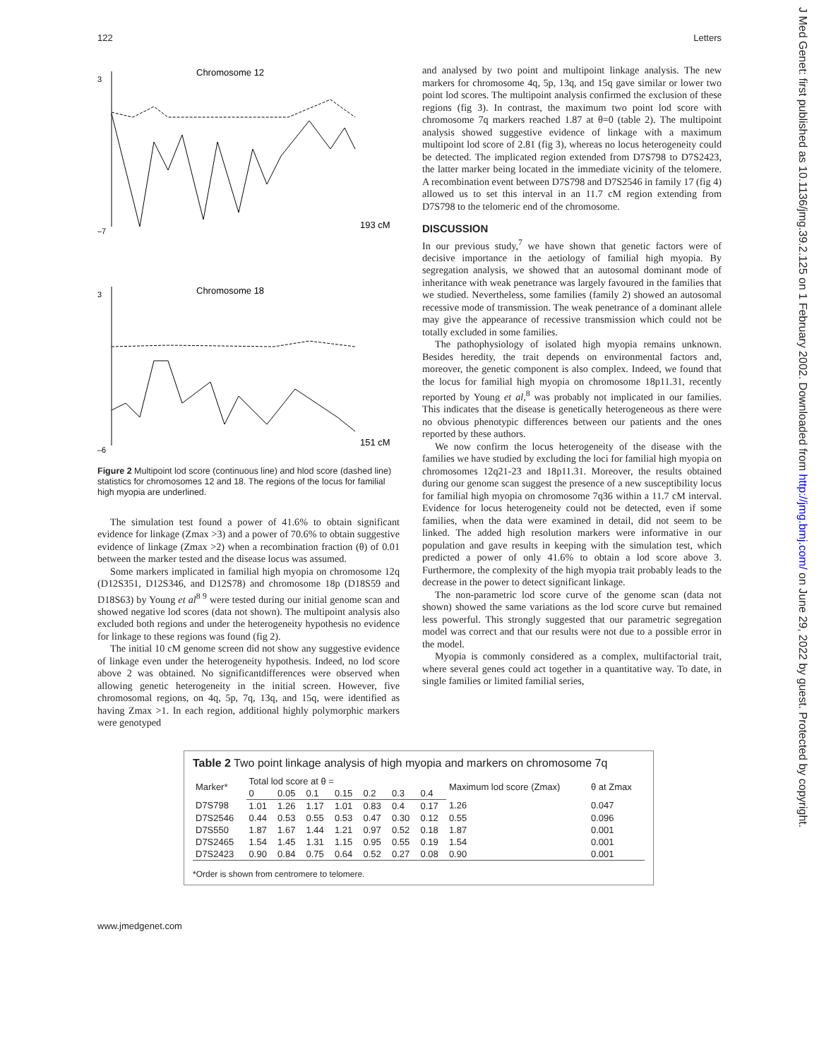122 Letters
Chromosome 12
3
–7
193 cM
Chromosome 18
3
–6
151 cM
Figure 2 Multipoint lod score (continuous line) and hlod score (dashed line) statistics for chromosomes 12 and 18. The regions of the locus for familial high myopia are underlined.
The simulation test found a power of 41.6% to obtain significant evidence for linkage (Zmax >3) and a power of 70.6% to obtain suggestive evidence of linkage (Zmax >2) when a recombination fraction (θ) of 0.01 between the marker tested and the disease locus was assumed.
Some markers implicated in familial high myopia on chromosome 12q (D12S351, D12S346, and D12S78) and chromosome 18p (D18S59 and D18S63) by Young et al<sup>8 9</sup> were tested during our initial genome scan and showed negative lod scores (data not shown). The multipoint analysis also excluded both regions and under the heterogeneity hypothesis no evidence for linkage to these regions was found (fig 2).
The initial 10 cM genome screen did not show any suggestive evidence of linkage even under the heterogeneity hypothesis. Indeed, no lod score above 2 was obtained. No significantdifferences were observed when allowing genetic heterogeneity in the initial screen. However, five chromosomal regions, on 4q, 5p, 7q, 13q, and 15q, were identified as having Zmax >1. In each region, additional highly polymorphic markers were genotyped
and analysed by two point and multipoint linkage analysis. The new markers for chromosome 4q, 5p, 13q, and 15q gave similar or lower two point lod scores. The multipoint analysis confirmed the exclusion of these regions (fig 3). In contrast, the maximum two point lod score with chromosome 7q markers reached 1.87 at θ=0 (table 2). The multipoint analysis showed suggestive evidence of linkage with a maximum multipoint lod score of 2.81 (fig 3), whereas no locus heterogeneity could be detected. The implicated region extended from D7S798 to D7S2423, the latter marker being located in the immediate vicinity of the telomere. A recombination event between D7S798 and D7S2546 in family 17 (fig 4) allowed us to set this interval in an 11.7 cM region extending from D7S798 to the telomeric end of the chromosome.
DISCUSSION
In our previous study,<sup>7</sup> we have shown that genetic factors were of decisive importance in the aetiology of familial high myopia. By segregation analysis, we showed that an autosomal dominant mode of inheritance with weak penetrance was largely favoured in the families that we studied. Nevertheless, some families (family 2) showed an autosomal recessive mode of transmission. The weak penetrance of a dominant allele may give the appearance of recessive transmission which could not be totally excluded in some families.
The pathophysiology of isolated high myopia remains unknown. Besides heredity, the trait depends on environmental factors and, moreover, the genetic component is also complex. Indeed, we found that the locus for familial high myopia on chromosome 18p11.31, recently reported by Young et al,<sup>8</sup> was probably not implicated in our families. This indicates that the disease is genetically heterogeneous as there were no obvious phenotypic differences between our patients and the ones reported by these authors.
We now confirm the locus heterogeneity of the disease with the families we have studied by excluding the loci for familial high myopia on chromosomes 12q21-23 and 18p11.31. Moreover, the results obtained during our genome scan suggest the presence of a new susceptibility locus for familial high myopia on chromosome 7q36 within a 11.7 cM interval. Evidence for locus heterogeneity could not be detected, even if some families, when the data were examined in detail, did not seem to be linked. The added high resolution markers were informative in our population and gave results in keeping with the simulation test, which predicted a power of only 41.6% to obtain a lod score above 3. Furthermore, the complexity of the high myopia trait probably leads to the decrease in the power to detect significant linkage.
The non-parametric lod score curve of the genome scan (data not shown) showed the same variations as the lod score curve but remained less powerful. This strongly suggested that our parametric segregation model was correct and that our results were not due to a possible error in the model.
Myopia is commonly considered as a complex, multifactorial trait, where several genes could act together in a quantitative way. To date, in single families or limited familial series,
Table 2 Two point linkage analysis of high myopia and markers on chromosome 7q
| Marker* | Total lod score at θ = | | | | | | | Maximum lod score (Zmax) | θ at Zmax |
| --- | --- | --- | --- | --- | --- | --- | --- | --- | --- |
| | 0 | 0.05 | 0.1 | 0.15 | 0.2 | 0.3 | 0.4 | | |
| D7S798 | 1.01 | 1.26 | 1.17 | 1.01 | 0.83 | 0.4 | 0.17 | 1.26 | 0.047 |
| D7S2546 | 0.44 | 0.53 | 0.55 | 0.53 | 0.47 | 0.30 | 0.12 | 0.55 | 0.096 |
| D7S550 | 1.87 | 1.67 | 1.44 | 1.21 | 0.97 | 0.52 | 0.18 | 1.87 | 0.001 |
| D7S2465 | 1.54 | 1.45 | 1.31 | 1.15 | 0.95 | 0.55 | 0.19 | 1.54 | 0.001 |
| D7S2423 | 0.90 | 0.84 | 0.75 | 0.64 | 0.52 | 0.27 | 0.08 | 0.90 | 0.001 |
*Order is shown from centromere to telomere.
www.jmedgenet.com
J Med Genet: first published as 10.1136/jmg.39.2.125 on 1 February 2002. Downloaded from http://jmg.bmj.com/ on June 29, 2022 by guest. Protected by copyright.